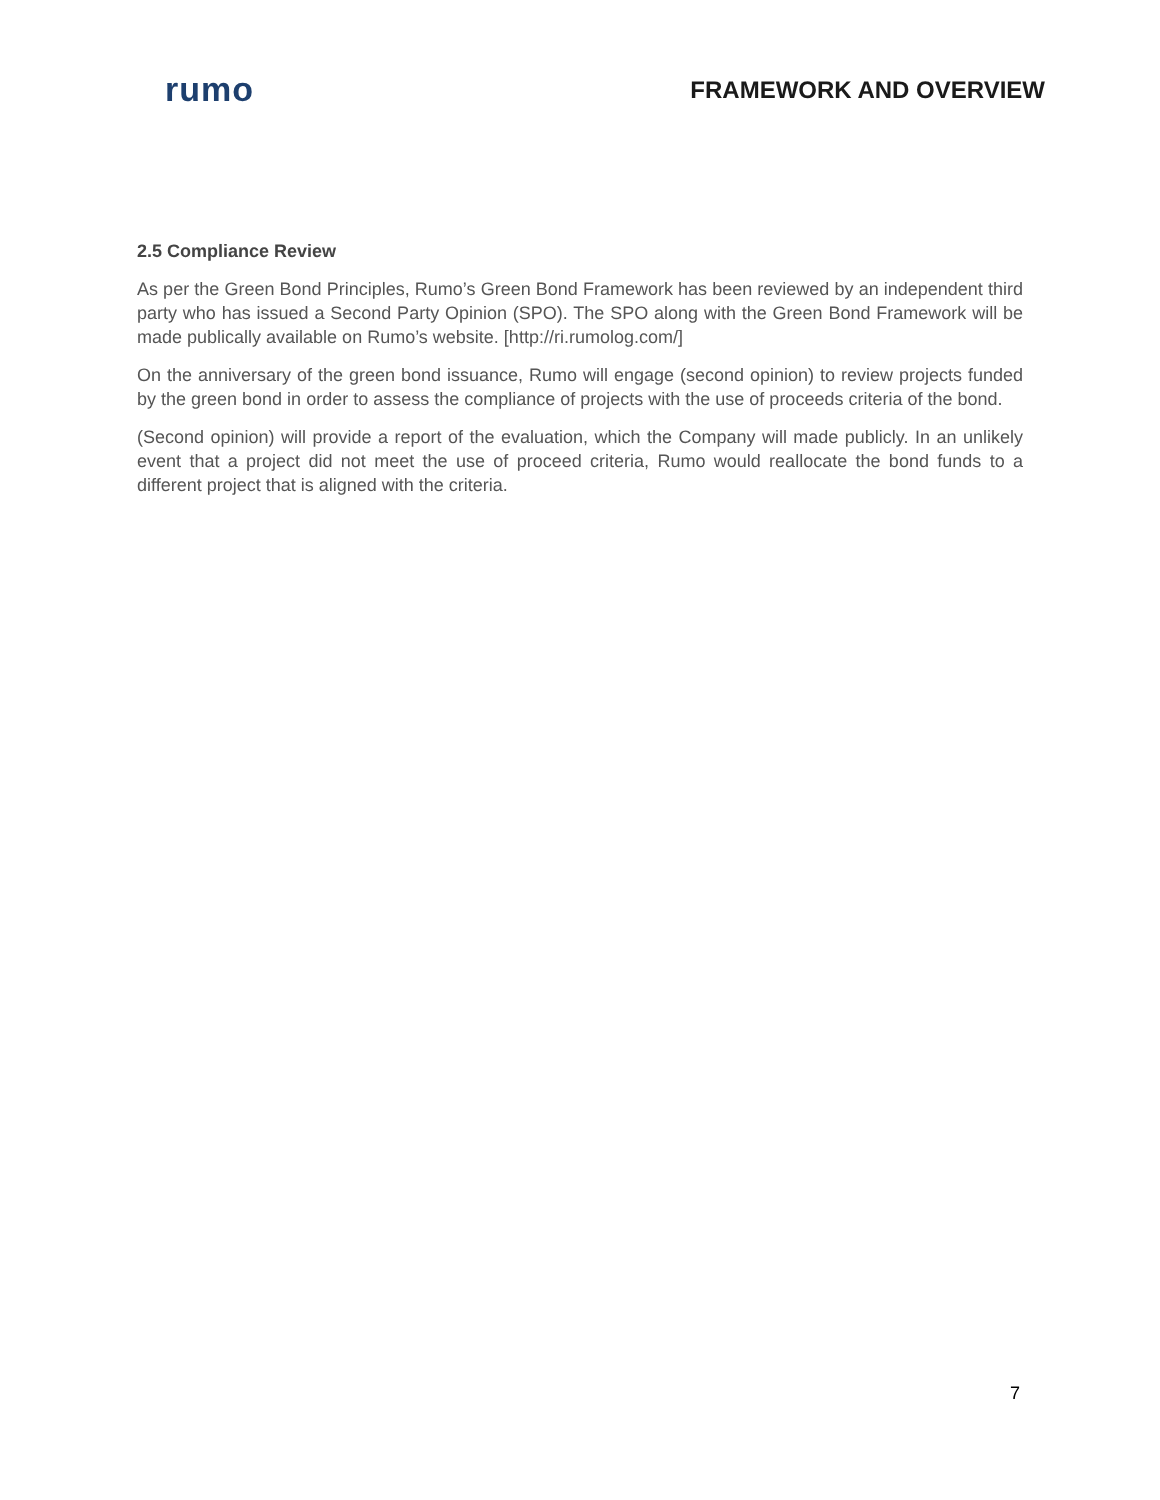rumo
FRAMEWORK AND OVERVIEW
2.5 Compliance Review
As per the Green Bond Principles, Rumo’s Green Bond Framework has been reviewed by an independent third party who has issued a Second Party Opinion (SPO). The SPO along with the Green Bond Framework will be made publically available on Rumo’s website. [http://ri.rumolog.com/]
On the anniversary of the green bond issuance, Rumo will engage (second opinion) to review projects funded by the green bond in order to assess the compliance of projects with the use of proceeds criteria of the bond.
(Second opinion) will provide a report of the evaluation, which the Company will made publicly. In an unlikely event that a project did not meet the use of proceed criteria, Rumo would reallocate the bond funds to a different project that is aligned with the criteria.
7